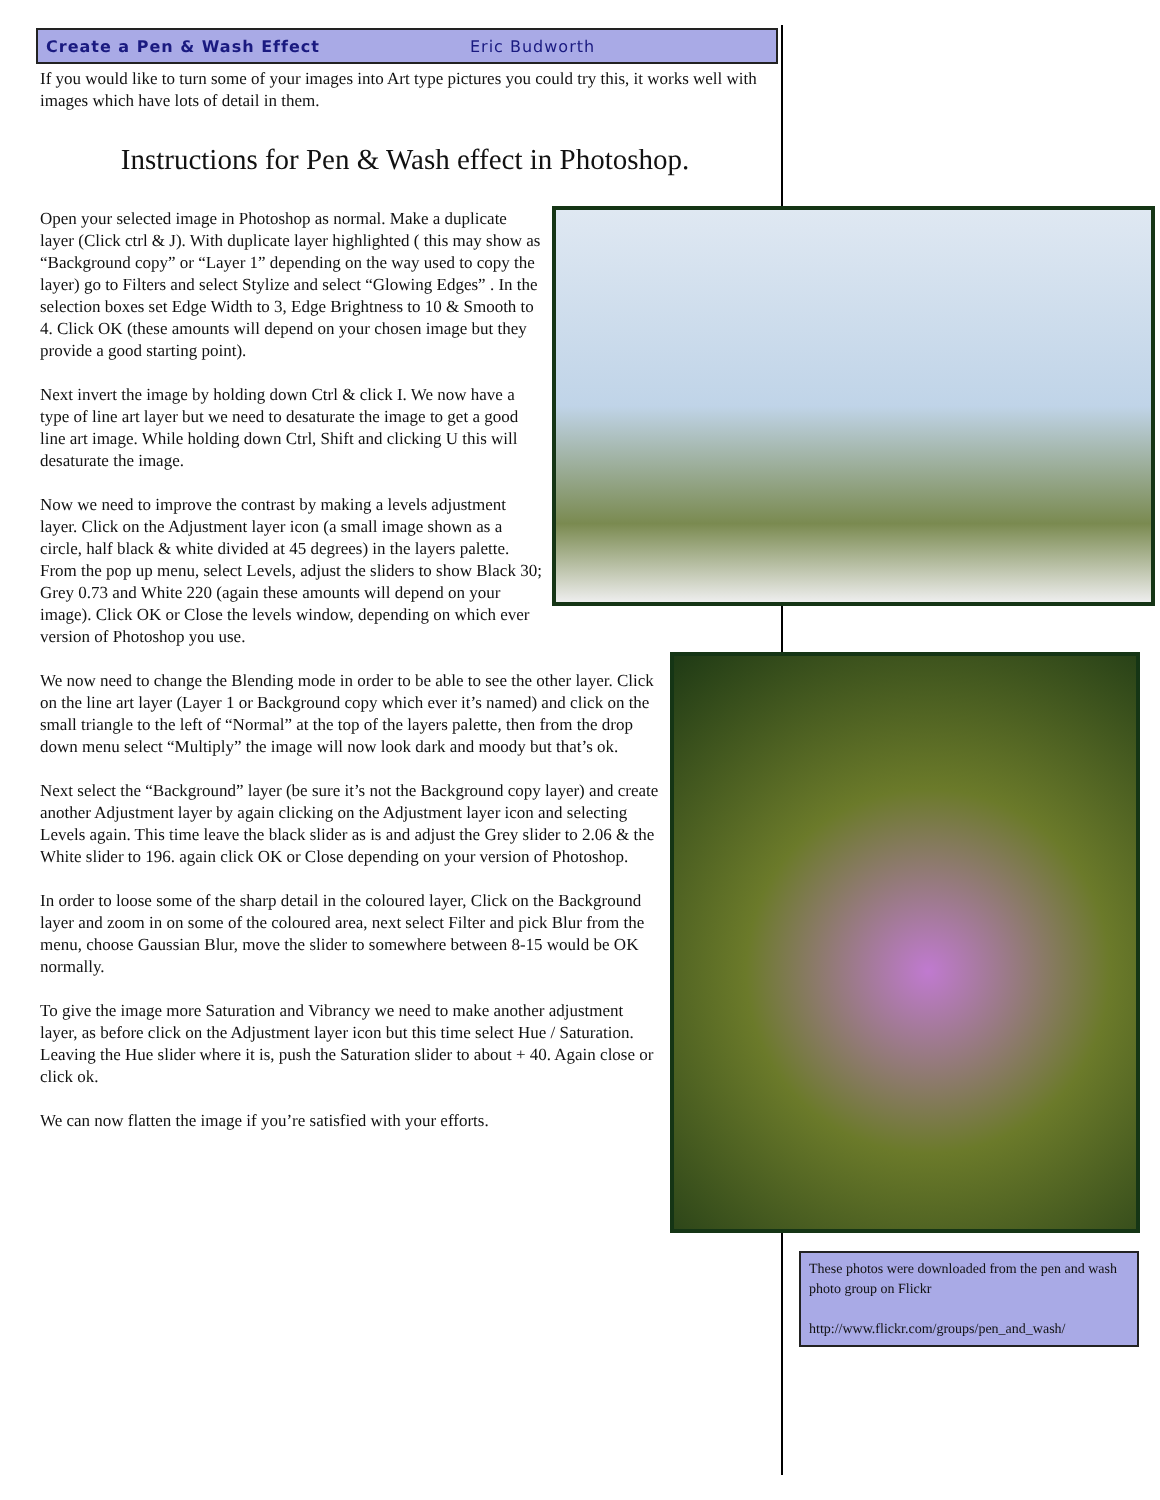Create a Pen & Wash Effect Eric Budworth
If you would like to turn some of your images into Art type pictures you could try this, it works well with images which have lots of detail in them.
Instructions for Pen & Wash effect in Photoshop.
Open your selected image in Photoshop as normal. Make a duplicate layer (Click ctrl & J). With duplicate layer highlighted ( this may show as “Background copy” or “Layer 1” depending on the way used to copy the layer) go to Filters and select Stylize and select “Glowing Edges” . In the selection boxes set Edge Width to 3, Edge Brightness to 10 & Smooth to 4. Click OK (these amounts will depend on your chosen image but they provide a good starting point).
Next invert the image by holding down Ctrl & click I. We now have a type of line art layer but we need to desaturate the image to get a good line art image. While holding down Ctrl, Shift and clicking U this will desaturate the image.
Now we need to improve the contrast by making a levels adjustment layer. Click on the Adjustment layer icon (a small image shown as a circle, half black & white divided at 45 degrees) in the layers palette. From the pop up menu, select Levels, adjust the sliders to show Black 30; Grey 0.73 and White 220 (again these amounts will depend on your image). Click OK or Close the levels window, depending on which ever version of Photoshop you use.
We now need to change the Blending mode in order to be able to see the other layer. Click on the line art layer (Layer 1 or Background copy which ever it’s named) and click on the small triangle to the left of “Normal” at the top of the layers palette, then from the drop down menu select “Multiply” the image will now look dark and moody but that’s ok.
Next select the “Background” layer (be sure it’s not the Background copy layer) and create another Adjustment layer by again clicking on the Adjustment layer icon and selecting Levels again. This time leave the black slider as is and adjust the Grey slider to 2.06 & the White slider to 196. again click OK or Close depending on your version of Photoshop.
In order to loose some of the sharp detail in the coloured layer, Click on the Background layer and zoom in on some of the coloured area, next select Filter and pick Blur from the menu, choose Gaussian Blur, move the slider to somewhere between 8-15 would be OK normally.
To give the image more Saturation and Vibrancy we need to make another adjustment layer, as before click on the Adjustment layer icon but this time select Hue / Saturation. Leaving the Hue slider where it is, push the Saturation slider to about + 40. Again close or click ok.
We can now flatten the image if you’re satisfied with your efforts.
These photos were downloaded from the pen and wash photo group on Flickr
http://www.flickr.com/groups/pen_and_wash/